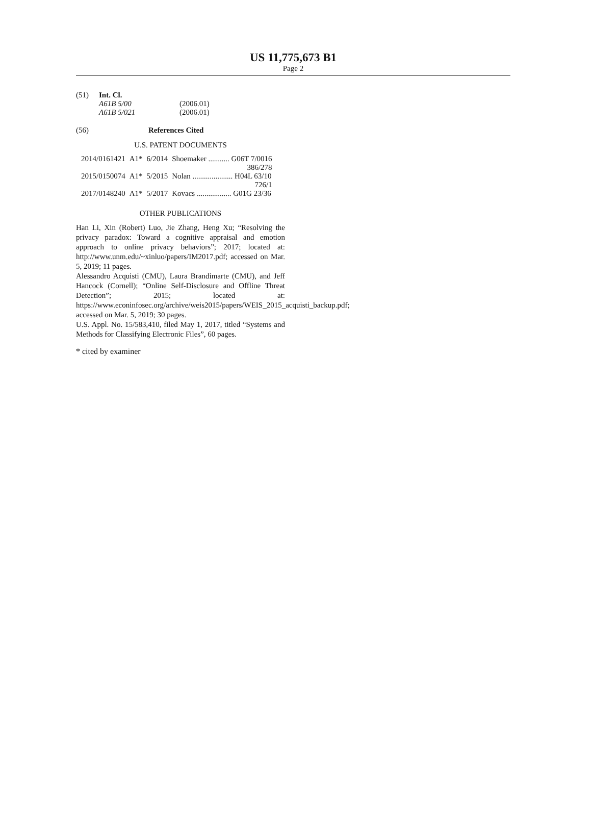US 11,775,673 B1
Page 2
(51) Int. Cl.
| A61B 5/00 | (2006.01) |
| A61B 5/021 | (2006.01) |
(56) References Cited
U.S. PATENT DOCUMENTS
| 2014/0161421 | A1* | 6/2014 | Shoemaker ........... G06T 7/0016 |
| 386/278 | | | |
| 2015/0150074 | A1* | 5/2015 | Nolan ..................... H04L 63/10 |
| 726/1 | | | |
| 2017/0148240 | A1* | 5/2017 | Kovacs .................. G01G 23/36 |
OTHER PUBLICATIONS
Han Li, Xin (Robert) Luo, Jie Zhang, Heng Xu; “Resolving the privacy paradox: Toward a cognitive appraisal and emotion approach to online privacy behaviors”; 2017; located at: http://www.unm.edu/~xinluo/papers/IM2017.pdf; accessed on Mar. 5, 2019; 11 pages.
Alessandro Acquisti (CMU), Laura Brandimarte (CMU), and Jeff Hancock (Cornell); “Online Self-Disclosure and Offline Threat Detection”; 2015; located at: https://www.econinfosec.org/archive/weis2015/papers/WEIS_2015_acquisti_backup.pdf; accessed on Mar. 5, 2019; 30 pages.
U.S. Appl. No. 15/583,410, filed May 1, 2017, titled “Systems and Methods for Classifying Electronic Files”, 60 pages.
* cited by examiner